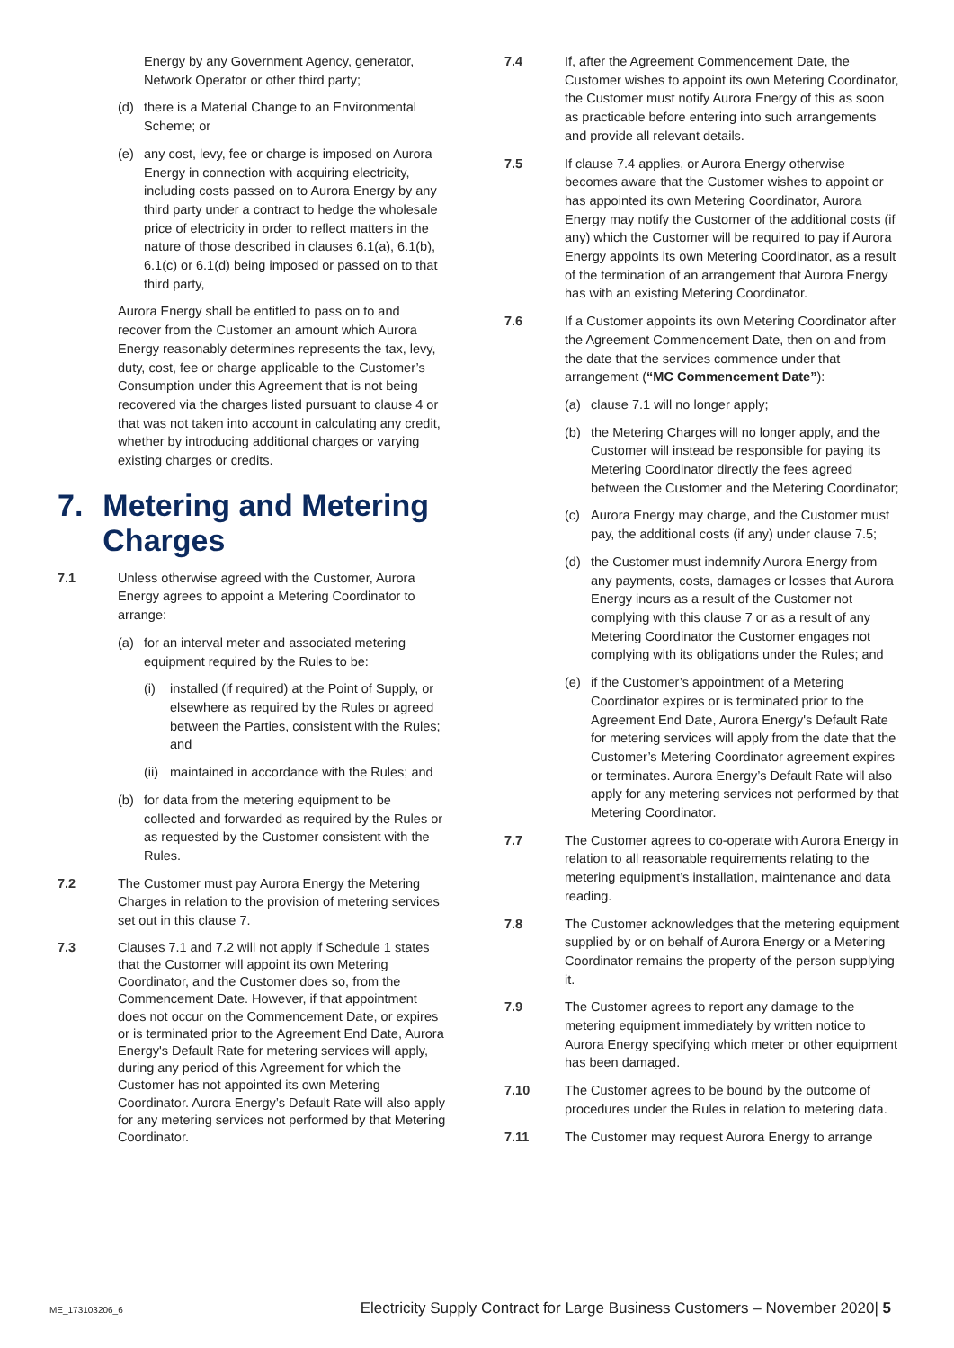Energy by any Government Agency, generator, Network Operator or other third party;
(d) there is a Material Change to an Environmental Scheme; or
(e) any cost, levy, fee or charge is imposed on Aurora Energy in connection with acquiring electricity, including costs passed on to Aurora Energy by any third party under a contract to hedge the wholesale price of electricity in order to reflect matters in the nature of those described in clauses 6.1(a), 6.1(b), 6.1(c) or 6.1(d) being imposed or passed on to that third party,
Aurora Energy shall be entitled to pass on to and recover from the Customer an amount which Aurora Energy reasonably determines represents the tax, levy, duty, cost, fee or charge applicable to the Customer’s Consumption under this Agreement that is not being recovered via the charges listed pursuant to clause 4 or that was not taken into account in calculating any credit, whether by introducing additional charges or varying existing charges or credits.
7. Metering and Metering Charges
7.1 Unless otherwise agreed with the Customer, Aurora Energy agrees to appoint a Metering Coordinator to arrange:
(a) for an interval meter and associated metering equipment required by the Rules to be:
(i) installed (if required) at the Point of Supply, or elsewhere as required by the Rules or agreed between the Parties, consistent with the Rules; and
(ii) maintained in accordance with the Rules; and
(b) for data from the metering equipment to be collected and forwarded as required by the Rules or as requested by the Customer consistent with the Rules.
7.2 The Customer must pay Aurora Energy the Metering Charges in relation to the provision of metering services set out in this clause 7.
7.3 Clauses 7.1 and 7.2 will not apply if Schedule 1 states that the Customer will appoint its own Metering Coordinator, and the Customer does so, from the Commencement Date. However, if that appointment does not occur on the Commencement Date, or expires or is terminated prior to the Agreement End Date, Aurora Energy's Default Rate for metering services will apply, during any period of this Agreement for which the Customer has not appointed its own Metering Coordinator. Aurora Energy’s Default Rate will also apply for any metering services not performed by that Metering Coordinator.
7.4 If, after the Agreement Commencement Date, the Customer wishes to appoint its own Metering Coordinator, the Customer must notify Aurora Energy of this as soon as practicable before entering into such arrangements and provide all relevant details.
7.5 If clause 7.4 applies, or Aurora Energy otherwise becomes aware that the Customer wishes to appoint or has appointed its own Metering Coordinator, Aurora Energy may notify the Customer of the additional costs (if any) which the Customer will be required to pay if Aurora Energy appoints its own Metering Coordinator, as a result of the termination of an arrangement that Aurora Energy has with an existing Metering Coordinator.
7.6 If a Customer appoints its own Metering Coordinator after the Agreement Commencement Date, then on and from the date that the services commence under that arrangement (“MC Commencement Date”):
(a) clause 7.1 will no longer apply;
(b) the Metering Charges will no longer apply, and the Customer will instead be responsible for paying its Metering Coordinator directly the fees agreed between the Customer and the Metering Coordinator;
(c) Aurora Energy may charge, and the Customer must pay, the additional costs (if any) under clause 7.5;
(d) the Customer must indemnify Aurora Energy from any payments, costs, damages or losses that Aurora Energy incurs as a result of the Customer not complying with this clause 7 or as a result of any Metering Coordinator the Customer engages not complying with its obligations under the Rules; and
(e) if the Customer’s appointment of a Metering Coordinator expires or is terminated prior to the Agreement End Date, Aurora Energy's Default Rate for metering services will apply from the date that the Customer’s Metering Coordinator agreement expires or terminates. Aurora Energy’s Default Rate will also apply for any metering services not performed by that Metering Coordinator.
7.7 The Customer agrees to co-operate with Aurora Energy in relation to all reasonable requirements relating to the metering equipment’s installation, maintenance and data reading.
7.8 The Customer acknowledges that the metering equipment supplied by or on behalf of Aurora Energy or a Metering Coordinator remains the property of the person supplying it.
7.9 The Customer agrees to report any damage to the metering equipment immediately by written notice to Aurora Energy specifying which meter or other equipment has been damaged.
7.10 The Customer agrees to be bound by the outcome of procedures under the Rules in relation to metering data.
7.11 The Customer may request Aurora Energy to arrange
ME_173103206_6 Electricity Supply Contract for Large Business Customers – November 2020| 5